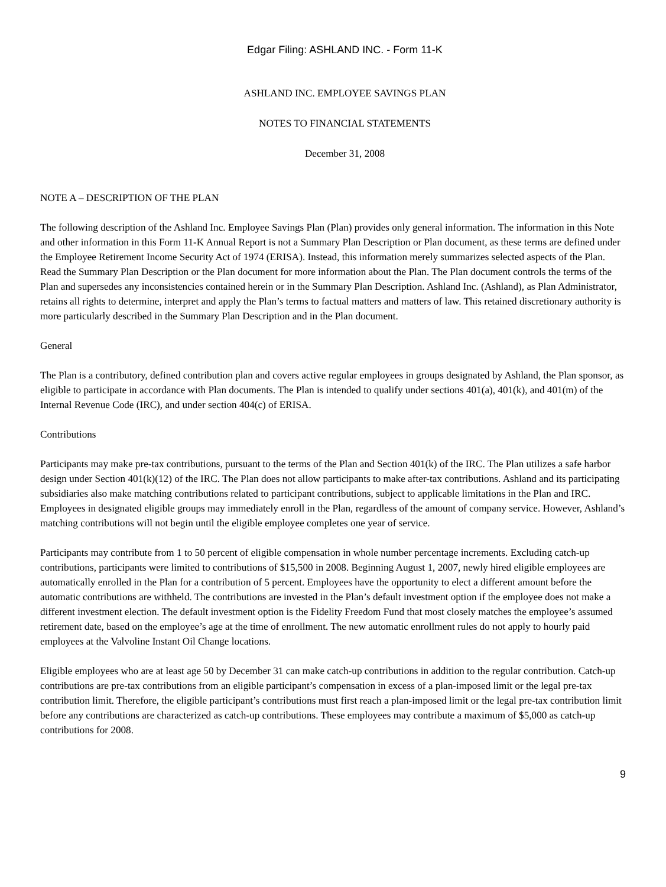Edgar Filing: ASHLAND INC. - Form 11-K
ASHLAND INC. EMPLOYEE SAVINGS PLAN
NOTES TO FINANCIAL STATEMENTS
December 31, 2008
NOTE A – DESCRIPTION OF THE PLAN
The following description of the Ashland Inc. Employee Savings Plan (Plan) provides only general information. The information in this Note and other information in this Form 11-K Annual Report is not a Summary Plan Description or Plan document, as these terms are defined under the Employee Retirement Income Security Act of 1974 (ERISA). Instead, this information merely summarizes selected aspects of the Plan. Read the Summary Plan Description or the Plan document for more information about the Plan. The Plan document controls the terms of the Plan and supersedes any inconsistencies contained herein or in the Summary Plan Description. Ashland Inc. (Ashland), as Plan Administrator, retains all rights to determine, interpret and apply the Plan’s terms to factual matters and matters of law. This retained discretionary authority is more particularly described in the Summary Plan Description and in the Plan document.
General
The Plan is a contributory, defined contribution plan and covers active regular employees in groups designated by Ashland, the Plan sponsor, as eligible to participate in accordance with Plan documents. The Plan is intended to qualify under sections 401(a), 401(k), and 401(m) of the Internal Revenue Code (IRC), and under section 404(c) of ERISA.
Contributions
Participants may make pre-tax contributions, pursuant to the terms of the Plan and Section 401(k) of the IRC. The Plan utilizes a safe harbor design under Section 401(k)(12) of the IRC. The Plan does not allow participants to make after-tax contributions. Ashland and its participating subsidiaries also make matching contributions related to participant contributions, subject to applicable limitations in the Plan and IRC. Employees in designated eligible groups may immediately enroll in the Plan, regardless of the amount of company service. However, Ashland’s matching contributions will not begin until the eligible employee completes one year of service.
Participants may contribute from 1 to 50 percent of eligible compensation in whole number percentage increments. Excluding catch-up contributions, participants were limited to contributions of $15,500 in 2008. Beginning August 1, 2007, newly hired eligible employees are automatically enrolled in the Plan for a contribution of 5 percent. Employees have the opportunity to elect a different amount before the automatic contributions are withheld. The contributions are invested in the Plan’s default investment option if the employee does not make a different investment election. The default investment option is the Fidelity Freedom Fund that most closely matches the employee’s assumed retirement date, based on the employee’s age at the time of enrollment. The new automatic enrollment rules do not apply to hourly paid employees at the Valvoline Instant Oil Change locations.
Eligible employees who are at least age 50 by December 31 can make catch-up contributions in addition to the regular contribution. Catch-up contributions are pre-tax contributions from an eligible participant’s compensation in excess of a plan-imposed limit or the legal pre-tax contribution limit. Therefore, the eligible participant’s contributions must first reach a plan-imposed limit or the legal pre-tax contribution limit before any contributions are characterized as catch-up contributions. These employees may contribute a maximum of $5,000 as catch-up contributions for 2008.
9